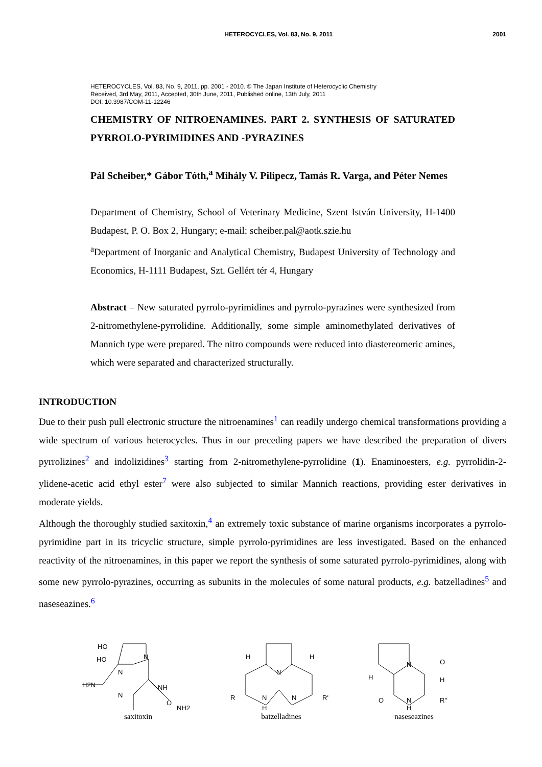HETEROCYCLES, Vol. 83, No. 9, 2011 2001
HETEROCYCLES, Vol. 83, No. 9, 2011, pp. 2001 - 2010. © The Japan Institute of Heterocyclic Chemistry
Received, 3rd May, 2011, Accepted, 30th June, 2011, Published online, 13th July, 2011
DOI: 10.3987/COM-11-12246
CHEMISTRY OF NITROENAMINES. PART 2. SYNTHESIS OF SATURATED PYRROLO-PYRIMIDINES AND -PYRAZINES
Pál Scheiber,* Gábor Tóth,<sup>a</sup> Mihály V. Pilipecz, Tamás R. Varga, and Péter Nemes
Department of Chemistry, School of Veterinary Medicine, Szent István University, H-1400 Budapest, P. O. Box 2, Hungary; e-mail: scheiber.pal@aotk.szie.hu
<sup>a</sup> Department of Inorganic and Analytical Chemistry, Budapest University of Technology and Economics, H-1111 Budapest, Szt. Gellért tér 4, Hungary
Abstract – New saturated pyrrolo-pyrimidines and pyrrolo-pyrazines were synthesized from 2-nitromethylene-pyrrolidine. Additionally, some simple aminomethylated derivatives of Mannich type were prepared. The nitro compounds were reduced into diastereomeric amines, which were separated and characterized structurally.
INTRODUCTION
Due to their push pull electronic structure the nitroenamines<sup>1</sup> can readily undergo chemical transformations providing a wide spectrum of various heterocycles. Thus in our preceding papers we have described the preparation of divers pyrrolizines<sup>2</sup> and indolizidines<sup>3</sup> starting from 2-nitromethylene-pyrrolidine (1). Enaminoesters, e.g. pyrrolidin-2-ylidene-acetic acid ethyl ester<sup>7</sup> were also subjected to similar Mannich reactions, providing ester derivatives in moderate yields.
Although the thoroughly studied saxitoxin,<sup>4</sup> an extremely toxic substance of marine organisms incorporates a pyrrolo-pyrimidine part in its tricyclic structure, simple pyrrolo-pyrimidines are less investigated. Based on the enhanced reactivity of the nitroenamines, in this paper we report the synthesis of some saturated pyrrolo-pyrimidines, along with some new pyrrolo-pyrazines, occurring as subunits in the molecules of some natural products, e.g. batzelladines<sup>5</sup> and naseseazines.<sup>6</sup>
HO
HO
H2N
N
N
N
NH
O
NH2
saxitoxin
H
H
R
R'
N
H
N
N
batzelladines
H
N
N
H
O
O
H
R"
naseseazines